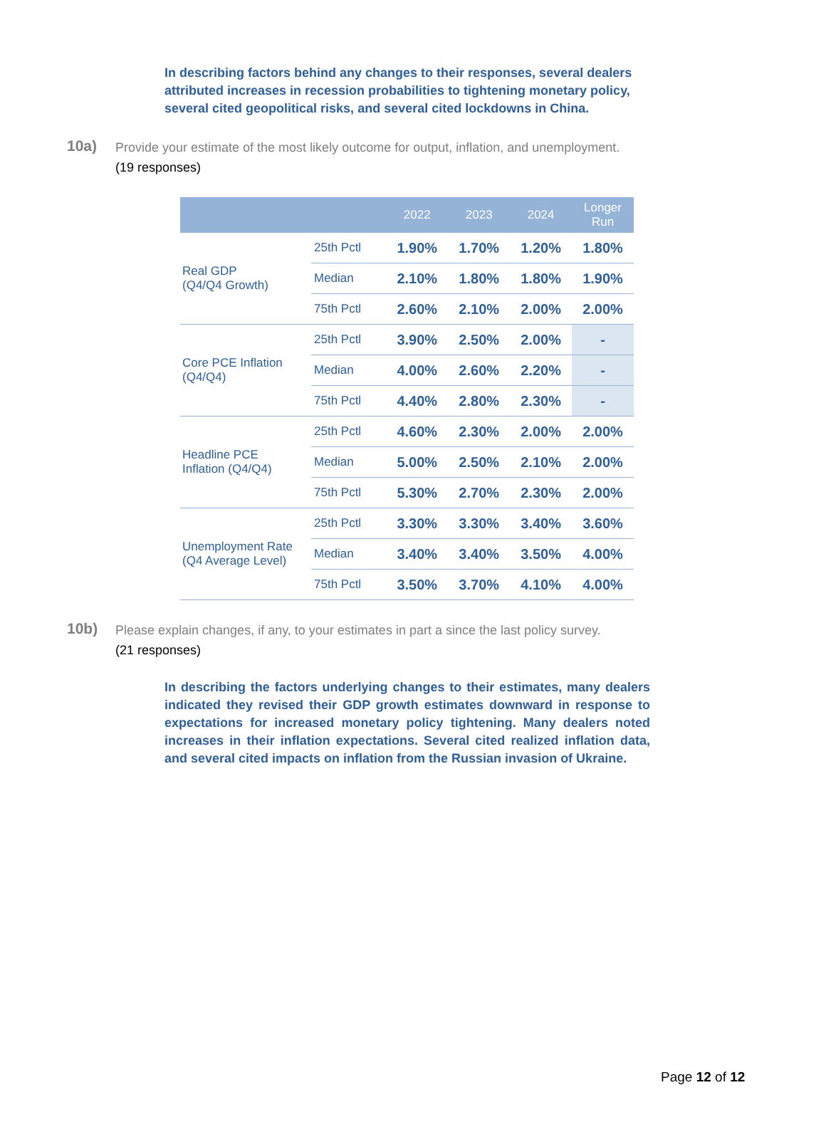In describing factors behind any changes to their responses, several dealers attributed increases in recession probabilities to tightening monetary policy, several cited geopolitical risks, and several cited lockdowns in China.
10a)
Provide your estimate of the most likely outcome for output, inflation, and unemployment.
(19 responses)
| | | 2022 | 2023 | 2024 | Longer Run |
| --- | --- | --- | --- | --- | --- |
| Real GDP (Q4/Q4 Growth) | 25th Pctl | 1.90% | 1.70% | 1.20% | 1.80% |
| | Median | 2.10% | 1.80% | 1.80% | 1.90% |
| | 75th Pctl | 2.60% | 2.10% | 2.00% | 2.00% |
| Core PCE Inflation (Q4/Q4) | 25th Pctl | 3.90% | 2.50% | 2.00% | - |
| | Median | 4.00% | 2.60% | 2.20% | - |
| | 75th Pctl | 4.40% | 2.80% | 2.30% | - |
| Headline PCE Inflation (Q4/Q4) | 25th Pctl | 4.60% | 2.30% | 2.00% | 2.00% |
| | Median | 5.00% | 2.50% | 2.10% | 2.00% |
| | 75th Pctl | 5.30% | 2.70% | 2.30% | 2.00% |
| Unemployment Rate (Q4 Average Level) | 25th Pctl | 3.30% | 3.30% | 3.40% | 3.60% |
| | Median | 3.40% | 3.40% | 3.50% | 4.00% |
| | 75th Pctl | 3.50% | 3.70% | 4.10% | 4.00% |
10b)
Please explain changes, if any, to your estimates in part a since the last policy survey.
(21 responses)
In describing the factors underlying changes to their estimates, many dealers indicated they revised their GDP growth estimates downward in response to expectations for increased monetary policy tightening. Many dealers noted increases in their inflation expectations. Several cited realized inflation data, and several cited impacts on inflation from the Russian invasion of Ukraine.
Page 12 of 12